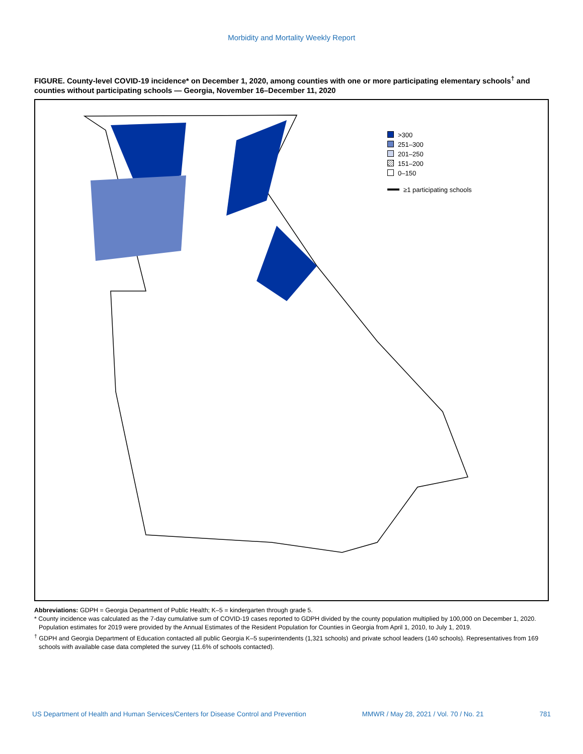Morbidity and Mortality Weekly Report
FIGURE. County-level COVID-19 incidence* on December 1, 2020, among counties with one or more participating elementary schools<sup>†</sup> and counties without participating schools — Georgia, November 16–December 11, 2020
>300
251–300
201–250
151–200
0–150
≥1 participating schools
Abbreviations: GDPH = Georgia Department of Public Health; K–5 = kindergarten through grade 5.
* County incidence was calculated as the 7-day cumulative sum of COVID-19 cases reported to GDPH divided by the county population multiplied by 100,000 on December 1, 2020. Population estimates for 2019 were provided by the Annual Estimates of the Resident Population for Counties in Georgia from April 1, 2010, to July 1, 2019.
<sup>†</sup> GDPH and Georgia Department of Education contacted all public Georgia K–5 superintendents (1,321 schools) and private school leaders (140 schools). Representatives from 169 schools with available case data completed the survey (11.6% of schools contacted).
US Department of Health and Human Services/Centers for Disease Control and Prevention MMWR / May 28, 2021 / Vol. 70 / No. 21 781